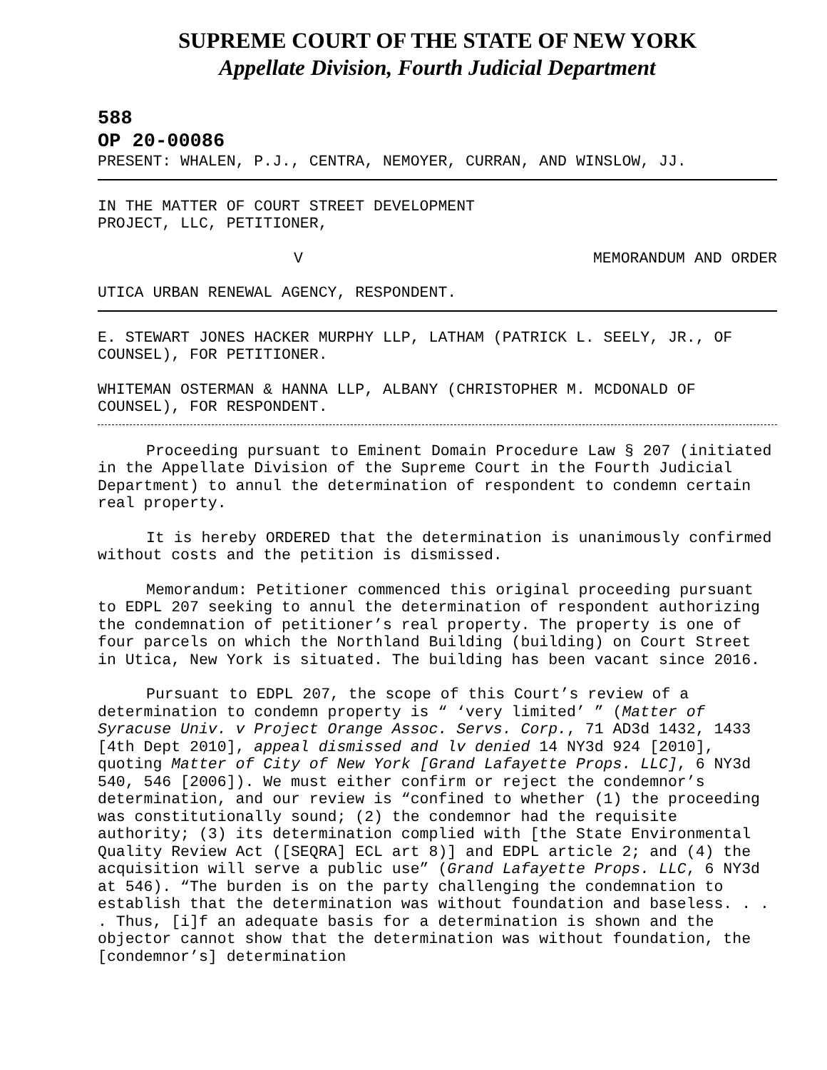SUPREME COURT OF THE STATE OF NEW YORK
Appellate Division, Fourth Judicial Department
588
OP 20-00086
PRESENT: WHALEN, P.J., CENTRA, NEMOYER, CURRAN, AND WINSLOW, JJ.
IN THE MATTER OF COURT STREET DEVELOPMENT
PROJECT, LLC, PETITIONER,
V MEMORANDUM AND ORDER
UTICA URBAN RENEWAL AGENCY, RESPONDENT.
E. STEWART JONES HACKER MURPHY LLP, LATHAM (PATRICK L. SEELY, JR., OF COUNSEL), FOR PETITIONER.
WHITEMAN OSTERMAN & HANNA LLP, ALBANY (CHRISTOPHER M. MCDONALD OF COUNSEL), FOR RESPONDENT.
Proceeding pursuant to Eminent Domain Procedure Law § 207 (initiated in the Appellate Division of the Supreme Court in the Fourth Judicial Department) to annul the determination of respondent to condemn certain real property.
It is hereby ORDERED that the determination is unanimously confirmed without costs and the petition is dismissed.
Memorandum: Petitioner commenced this original proceeding pursuant to EDPL 207 seeking to annul the determination of respondent authorizing the condemnation of petitioner’s real property. The property is one of four parcels on which the Northland Building (building) on Court Street in Utica, New York is situated. The building has been vacant since 2016.
Pursuant to EDPL 207, the scope of this Court’s review of a determination to condemn property is “ ‘very limited’ ” (Matter of Syracuse Univ. v Project Orange Assoc. Servs. Corp., 71 AD3d 1432, 1433 [4th Dept 2010], appeal dismissed and lv denied 14 NY3d 924 [2010], quoting Matter of City of New York [Grand Lafayette Props. LLC], 6 NY3d 540, 546 [2006]). We must either confirm or reject the condemnor’s determination, and our review is “confined to whether (1) the proceeding was constitutionally sound; (2) the condemnor had the requisite authority; (3) its determination complied with [the State Environmental Quality Review Act ([SEQRA] ECL art 8)] and EDPL article 2; and (4) the acquisition will serve a public use” (Grand Lafayette Props. LLC, 6 NY3d at 546). “The burden is on the party challenging the condemnation to establish that the determination was without foundation and baseless. . . . Thus, [i]f an adequate basis for a determination is shown and the objector cannot show that the determination was without foundation, the [condemnor’s] determination